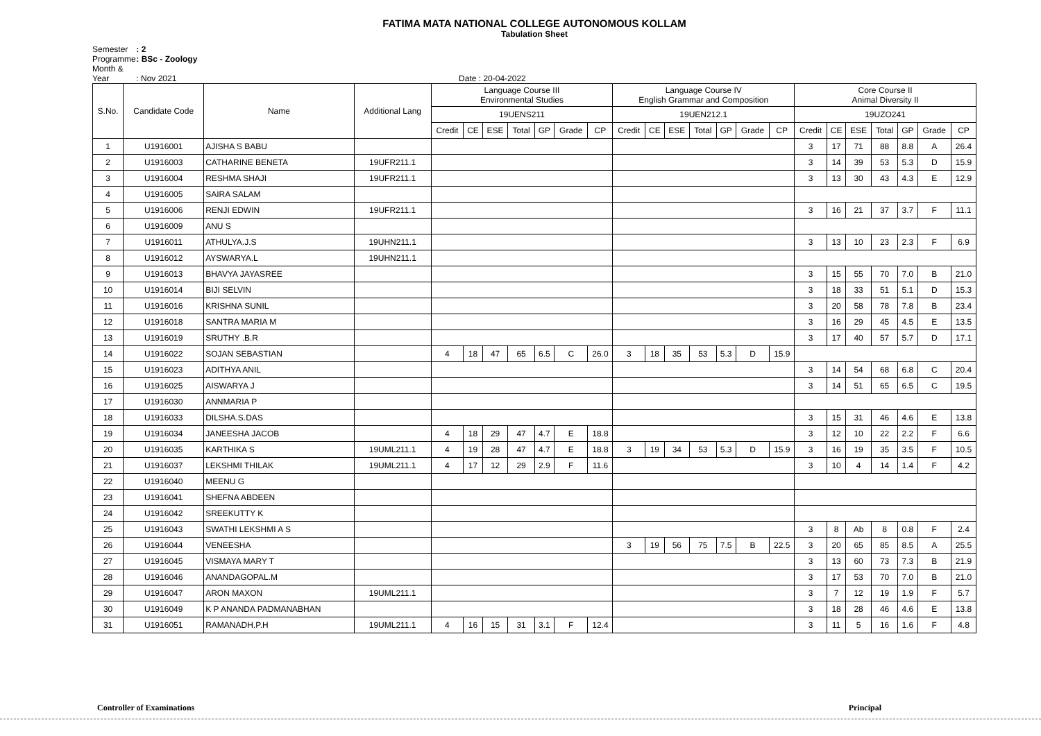FATIMA MATA NATIONAL COLLEGE AUTONOMOUS KOLLAM
Tabulation Sheet
Semester : 2
Programme : BSc - Zoology
Month & Year : Nov 2021 Date : 20-04-2022
| S.No. | Candidate Code | Name | Additional Lang | Language Course III Environmental Studies | | | | | | | Language Course IV English Grammar and Composition | | | | | | | Core Course II Animal Diversity II | | | | | | |
| --- | --- | --- | --- | --- | --- | --- | --- | --- | --- | --- | --- | --- | --- | --- | --- | --- | --- | --- | --- | --- | --- | --- | --- | --- |
| | | | | 19UENS211 | | | | | | | 19UEN212.1 | | | | | | | 19UZO241 | | | | | | |
| | | | | Credit | CE | ESE | Total | GP | Grade | CP | Credit | CE | ESE | Total | GP | Grade | CP | Credit | CE | ESE | Total | GP | Grade | CP |
| 1 | U1916001 | AJISHA S BABU | | | | | | | | | | | | | | | | 3 | 17 | 71 | 88 | 8.8 | A | 26.4 |
| 2 | U1916003 | CATHARINE BENETA | 19UFR211.1 | | | | | | | | | | | | | | | 3 | 14 | 39 | 53 | 5.3 | D | 15.9 |
| 3 | U1916004 | RESHMA SHAJI | 19UFR211.1 | | | | | | | | | | | | | | | 3 | 13 | 30 | 43 | 4.3 | E | 12.9 |
| 4 | U1916005 | SAIRA SALAM | | | | | | | | | | | | | | | | | | | | | | |
| 5 | U1916006 | RENJI EDWIN | 19UFR211.1 | | | | | | | | | | | | | | | 3 | 16 | 21 | 37 | 3.7 | F | 11.1 |
| 6 | U1916009 | ANU S | | | | | | | | | | | | | | | | | | | | | | |
| 7 | U1916011 | ATHULYA.J.S | 19UHN211.1 | | | | | | | | | | | | | | | 3 | 13 | 10 | 23 | 2.3 | F | 6.9 |
| 8 | U1916012 | AYSWARYA.L | 19UHN211.1 | | | | | | | | | | | | | | | | | | | | | |
| 9 | U1916013 | BHAVYA JAYASREE | | | | | | | | | | | | | | | | 3 | 15 | 55 | 70 | 7.0 | B | 21.0 |
| 10 | U1916014 | BIJI SELVIN | | | | | | | | | | | | | | | | 3 | 18 | 33 | 51 | 5.1 | D | 15.3 |
| 11 | U1916016 | KRISHNA SUNIL | | | | | | | | | | | | | | | | 3 | 20 | 58 | 78 | 7.8 | B | 23.4 |
| 12 | U1916018 | SANTRA MARIA M | | | | | | | | | | | | | | | | 3 | 16 | 29 | 45 | 4.5 | E | 13.5 |
| 13 | U1916019 | SRUTHY .B.R | | | | | | | | | | | | | | | | 3 | 17 | 40 | 57 | 5.7 | D | 17.1 |
| 14 | U1916022 | SOJAN SEBASTIAN | | 4 | 18 | 47 | 65 | 6.5 | C | 26.0 | 3 | 18 | 35 | 53 | 5.3 | D | 15.9 | | | | | | | |
| 15 | U1916023 | ADITHYA ANIL | | | | | | | | | | | | | | | | 3 | 14 | 54 | 68 | 6.8 | C | 20.4 |
| 16 | U1916025 | AISWARYA J | | | | | | | | | | | | | | | | 3 | 14 | 51 | 65 | 6.5 | C | 19.5 |
| 17 | U1916030 | ANNMARIA P | | | | | | | | | | | | | | | | | | | | | | |
| 18 | U1916033 | DILSHA.S.DAS | | | | | | | | | | | | | | | | 3 | 15 | 31 | 46 | 4.6 | E | 13.8 |
| 19 | U1916034 | JANEESHA JACOB | | 4 | 18 | 29 | 47 | 4.7 | E | 18.8 | | | | | | | | 3 | 12 | 10 | 22 | 2.2 | F | 6.6 |
| 20 | U1916035 | KARTHIKA S | 19UML211.1 | 4 | 19 | 28 | 47 | 4.7 | E | 18.8 | 3 | 19 | 34 | 53 | 5.3 | D | 15.9 | 3 | 16 | 19 | 35 | 3.5 | F | 10.5 |
| 21 | U1916037 | LEKSHMI THILAK | 19UML211.1 | 4 | 17 | 12 | 29 | 2.9 | F | 11.6 | | | | | | | | 3 | 10 | 4 | 14 | 1.4 | F | 4.2 |
| 22 | U1916040 | MEENU G | | | | | | | | | | | | | | | | | | | | | | |
| 23 | U1916041 | SHEFNA ABDEEN | | | | | | | | | | | | | | | | | | | | | | |
| 24 | U1916042 | SREEKUTTY K | | | | | | | | | | | | | | | | | | | | | | |
| 25 | U1916043 | SWATHI LEKSHMI A S | | | | | | | | | | | | | | | | 3 | 8 | Ab | 8 | 0.8 | F | 2.4 |
| 26 | U1916044 | VENEESHA | | | | | | | | | 3 | 19 | 56 | 75 | 7.5 | B | 22.5 | 3 | 20 | 65 | 85 | 8.5 | A | 25.5 |
| 27 | U1916045 | VISMAYA MARY T | | | | | | | | | | | | | | | | 3 | 13 | 60 | 73 | 7.3 | B | 21.9 |
| 28 | U1916046 | ANANDAGOPAL.M | | | | | | | | | | | | | | | | 3 | 17 | 53 | 70 | 7.0 | B | 21.0 |
| 29 | U1916047 | ARON MAXON | 19UML211.1 | | | | | | | | | | | | | | | 3 | 7 | 12 | 19 | 1.9 | F | 5.7 |
| 30 | U1916049 | K P ANANDA PADMANABHAN | | | | | | | | | | | | | | | | 3 | 18 | 28 | 46 | 4.6 | E | 13.8 |
| 31 | U1916051 | RAMANADH.P.H | 19UML211.1 | 4 | 16 | 15 | 31 | 3.1 | F | 12.4 | | | | | | | | 3 | 11 | 5 | 16 | 1.6 | F | 4.8 |
Controller of Examinations Principal